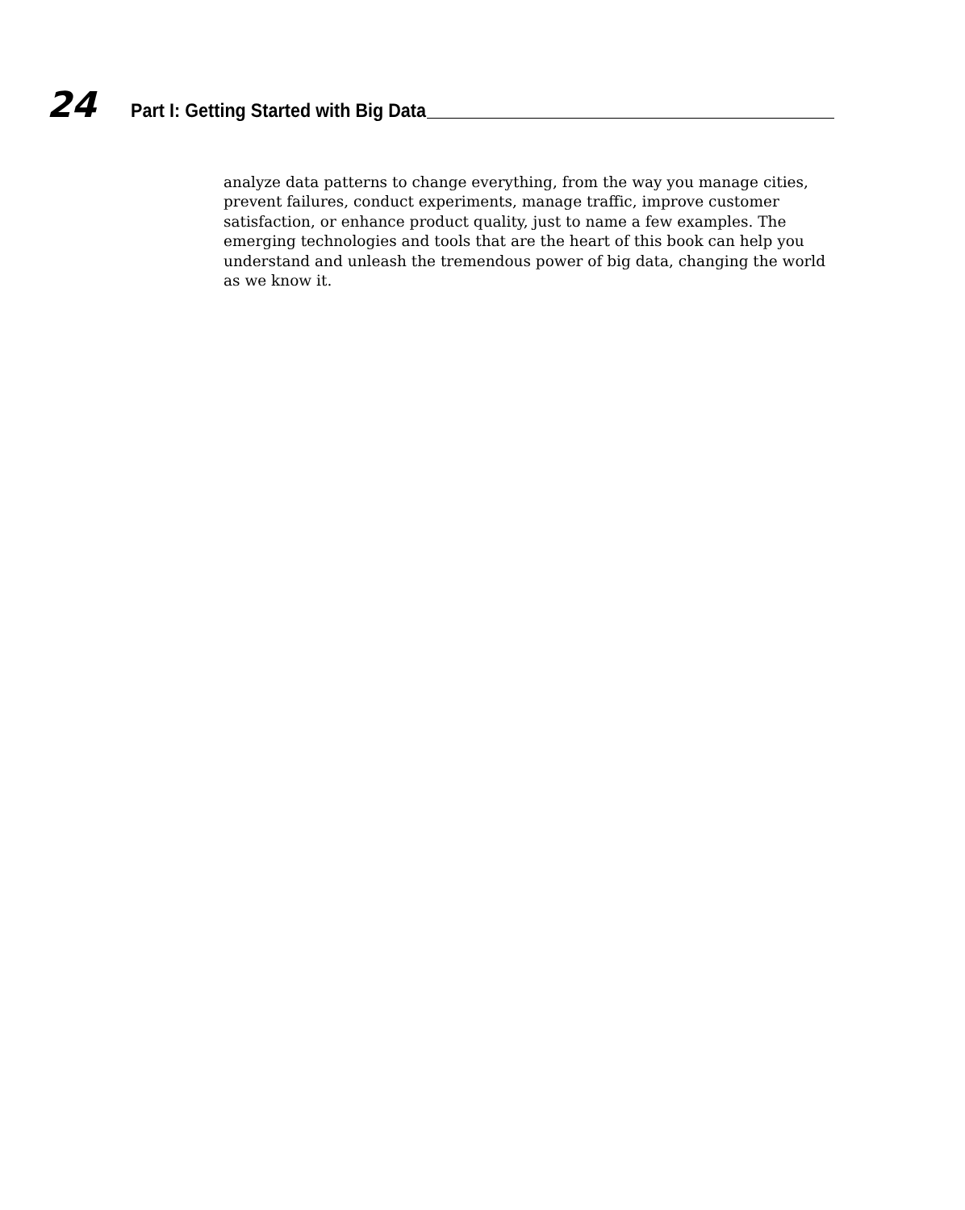24 Part I: Getting Started with Big Data
analyze data patterns to change everything, from the way you manage cities, prevent failures, conduct experiments, manage traffic, improve customer satisfaction, or enhance product quality, just to name a few examples. The emerging technologies and tools that are the heart of this book can help you understand and unleash the tremendous power of big data, changing the world as we know it.